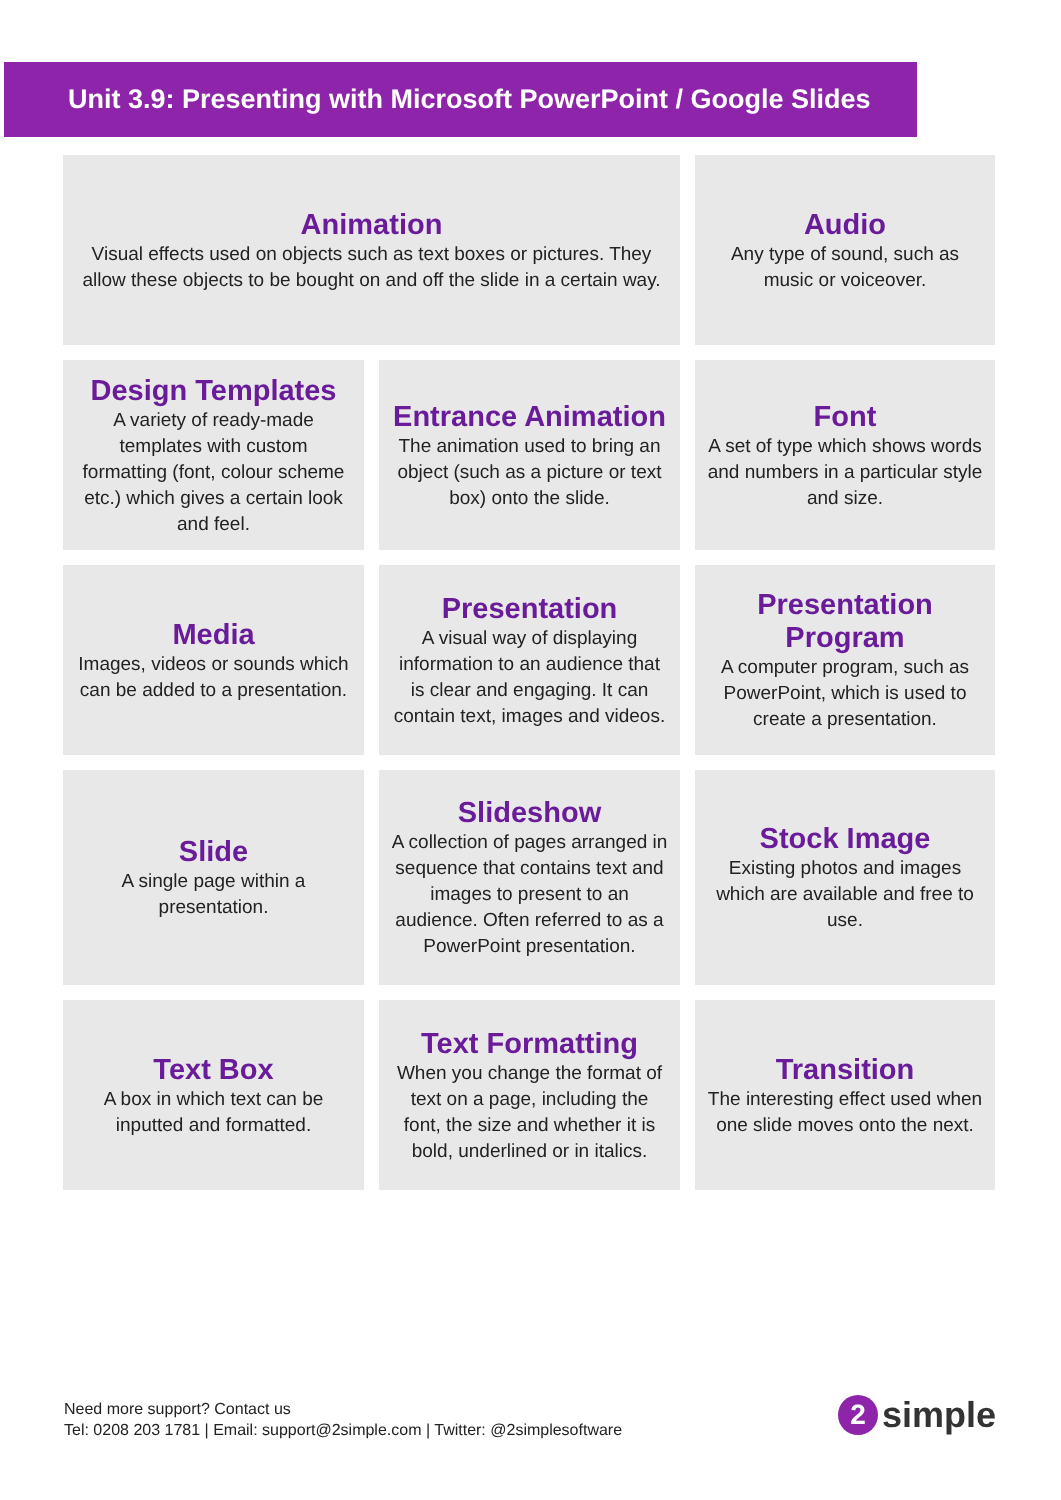Unit 3.9: Presenting with Microsoft PowerPoint / Google Slides
Animation
Visual effects used on objects such as text boxes or pictures. They allow these objects to be bought on and off the slide in a certain way.
Audio
Any type of sound, such as music or voiceover.
Design Templates
A variety of ready-made templates with custom formatting (font, colour scheme etc.) which gives a certain look and feel.
Entrance Animation
The animation used to bring an object (such as a picture or text box) onto the slide.
Font
A set of type which shows words and numbers in a particular style and size.
Media
Images, videos or sounds which can be added to a presentation.
Presentation
A visual way of displaying information to an audience that is clear and engaging. It can contain text, images and videos.
Presentation Program
A computer program, such as PowerPoint, which is used to create a presentation.
Slide
A single page within a presentation.
Slideshow
A collection of pages arranged in sequence that contains text and images to present to an audience. Often referred to as a PowerPoint presentation.
Stock Image
Existing photos and images which are available and free to use.
Text Box
A box in which text can be inputted and formatted.
Text Formatting
When you change the format of text on a page, including the font, the size and whether it is bold, underlined or in italics.
Transition
The interesting effect used when one slide moves onto the next.
Need more support? Contact us
Tel: 0208 203 1781 | Email: support@2simple.com | Twitter: @2simplesoftware
2 simple